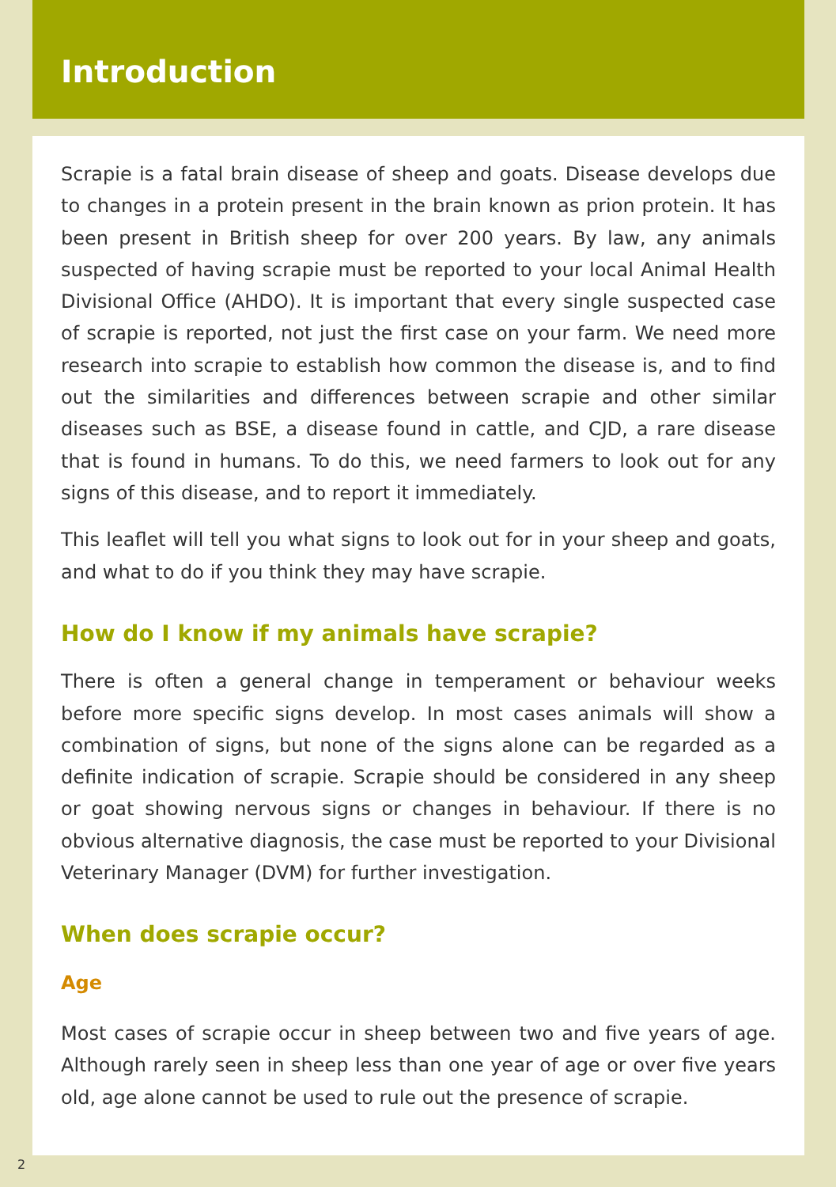Introduction
Scrapie is a fatal brain disease of sheep and goats. Disease develops due to changes in a protein present in the brain known as prion protein. It has been present in British sheep for over 200 years. By law, any animals suspected of having scrapie must be reported to your local Animal Health Divisional Office (AHDO). It is important that every single suspected case of scrapie is reported, not just the first case on your farm. We need more research into scrapie to establish how common the disease is, and to find out the similarities and differences between scrapie and other similar diseases such as BSE, a disease found in cattle, and CJD, a rare disease that is found in humans. To do this, we need farmers to look out for any signs of this disease, and to report it immediately.
This leaflet will tell you what signs to look out for in your sheep and goats, and what to do if you think they may have scrapie.
How do I know if my animals have scrapie?
There is often a general change in temperament or behaviour weeks before more specific signs develop. In most cases animals will show a combination of signs, but none of the signs alone can be regarded as a definite indication of scrapie. Scrapie should be considered in any sheep or goat showing nervous signs or changes in behaviour. If there is no obvious alternative diagnosis, the case must be reported to your Divisional Veterinary Manager (DVM) for further investigation.
When does scrapie occur?
Age
Most cases of scrapie occur in sheep between two and five years of age. Although rarely seen in sheep less than one year of age or over five years old, age alone cannot be used to rule out the presence of scrapie.
2